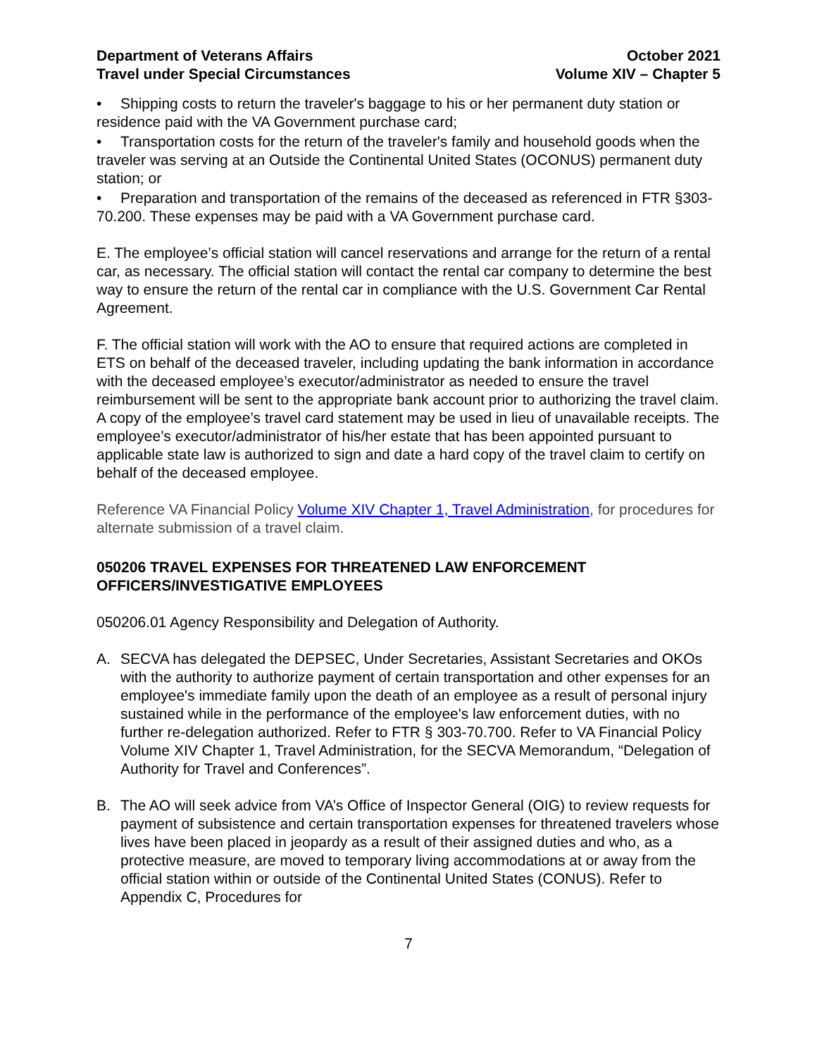Department of Veterans Affairs
Travel under Special Circumstances
October 2021
Volume XIV – Chapter 5
• Shipping costs to return the traveler's baggage to his or her permanent duty station or residence paid with the VA Government purchase card;
• Transportation costs for the return of the traveler's family and household goods when the traveler was serving at an Outside the Continental United States (OCONUS) permanent duty station; or
• Preparation and transportation of the remains of the deceased as referenced in FTR §303-70.200. These expenses may be paid with a VA Government purchase card.
E. The employee’s official station will cancel reservations and arrange for the return of a rental car, as necessary. The official station will contact the rental car company to determine the best way to ensure the return of the rental car in compliance with the U.S. Government Car Rental Agreement.
F. The official station will work with the AO to ensure that required actions are completed in ETS on behalf of the deceased traveler, including updating the bank information in accordance with the deceased employee’s executor/administrator as needed to ensure the travel reimbursement will be sent to the appropriate bank account prior to authorizing the travel claim. A copy of the employee’s travel card statement may be used in lieu of unavailable receipts. The employee’s executor/administrator of his/her estate that has been appointed pursuant to applicable state law is authorized to sign and date a hard copy of the travel claim to certify on behalf of the deceased employee.
Reference VA Financial Policy Volume XIV Chapter 1, Travel Administration, for procedures for alternate submission of a travel claim.
050206 TRAVEL EXPENSES FOR THREATENED LAW ENFORCEMENT OFFICERS/INVESTIGATIVE EMPLOYEES
050206.01 Agency Responsibility and Delegation of Authority.
A. SECVA has delegated the DEPSEC, Under Secretaries, Assistant Secretaries and OKOs with the authority to authorize payment of certain transportation and other expenses for an employee's immediate family upon the death of an employee as a result of personal injury sustained while in the performance of the employee's law enforcement duties, with no further re-delegation authorized. Refer to FTR § 303-70.700. Refer to VA Financial Policy Volume XIV Chapter 1, Travel Administration, for the SECVA Memorandum, “Delegation of Authority for Travel and Conferences”.
B. The AO will seek advice from VA’s Office of Inspector General (OIG) to review requests for payment of subsistence and certain transportation expenses for threatened travelers whose lives have been placed in jeopardy as a result of their assigned duties and who, as a protective measure, are moved to temporary living accommodations at or away from the official station within or outside of the Continental United States (CONUS). Refer to Appendix C, Procedures for
7